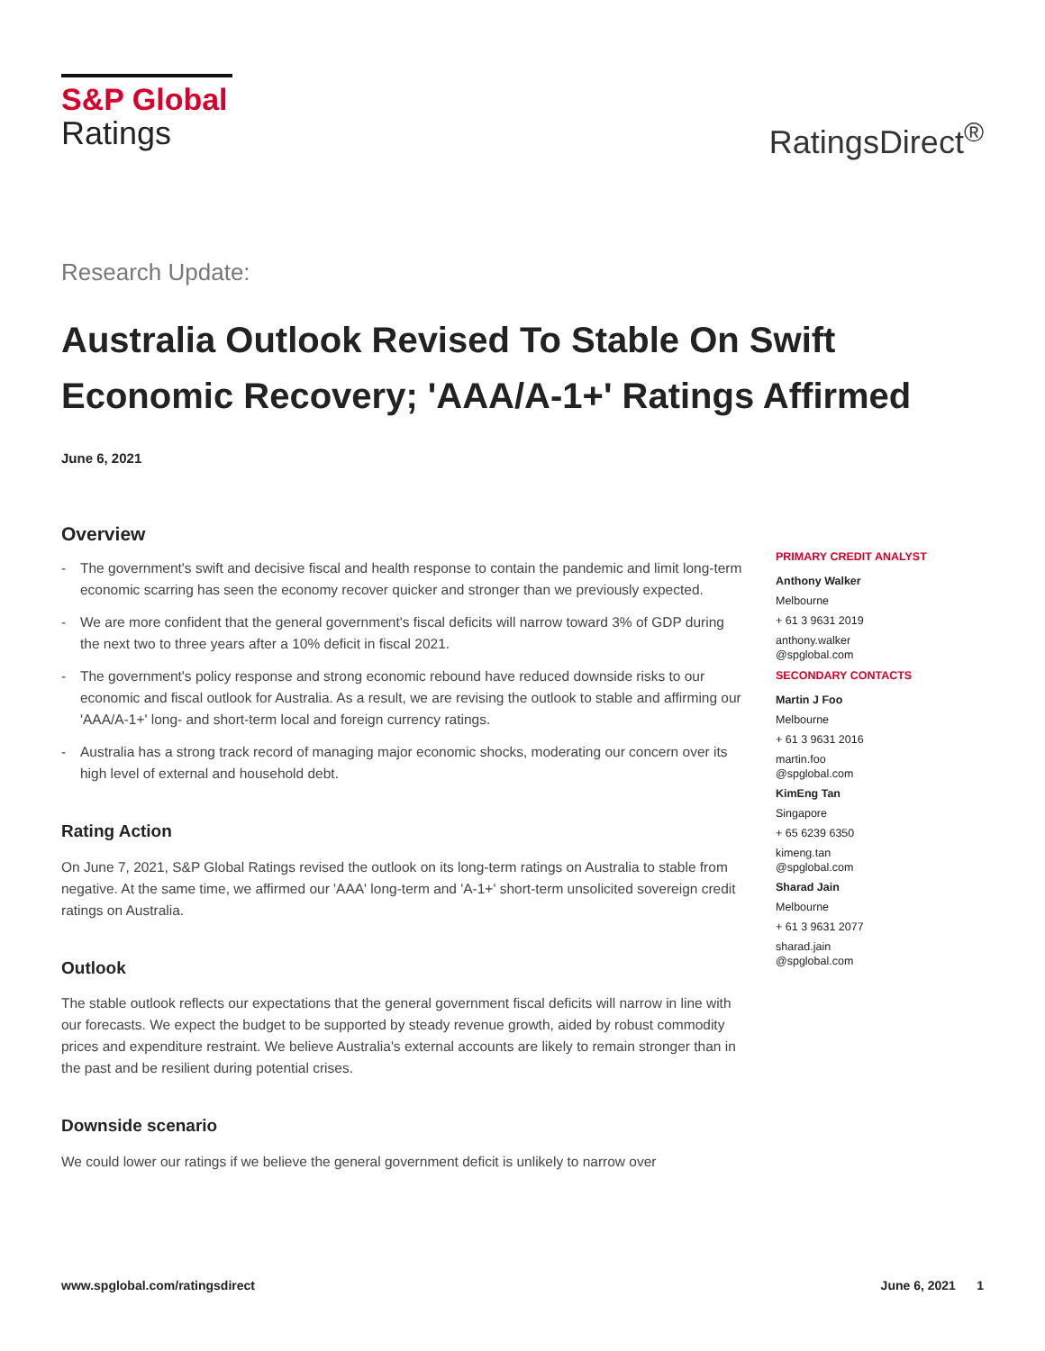S&P Global
Ratings
RatingsDirect<sup>®</sup>
Research Update:
Australia Outlook Revised To Stable On Swift Economic Recovery; 'AAA/A-1+' Ratings Affirmed
June 6, 2021
Overview
- The government's swift and decisive fiscal and health response to contain the pandemic and limit long-term economic scarring has seen the economy recover quicker and stronger than we previously expected.
- We are more confident that the general government's fiscal deficits will narrow toward 3% of GDP during the next two to three years after a 10% deficit in fiscal 2021.
- The government's policy response and strong economic rebound have reduced downside risks to our economic and fiscal outlook for Australia. As a result, we are revising the outlook to stable and affirming our 'AAA/A-1+' long- and short-term local and foreign currency ratings.
- Australia has a strong track record of managing major economic shocks, moderating our concern over its high level of external and household debt.
Rating Action
On June 7, 2021, S&P Global Ratings revised the outlook on its long-term ratings on Australia to stable from negative. At the same time, we affirmed our 'AAA' long-term and 'A-1+' short-term unsolicited sovereign credit ratings on Australia.
Outlook
The stable outlook reflects our expectations that the general government fiscal deficits will narrow in line with our forecasts. We expect the budget to be supported by steady revenue growth, aided by robust commodity prices and expenditure restraint. We believe Australia's external accounts are likely to remain stronger than in the past and be resilient during potential crises.
Downside scenario
We could lower our ratings if we believe the general government deficit is unlikely to narrow over
PRIMARY CREDIT ANALYST
Anthony Walker
Melbourne
+ 61 3 9631 2019
anthony.walker
@spglobal.com
SECONDARY CONTACTS
Martin J Foo
Melbourne
+ 61 3 9631 2016
martin.foo
@spglobal.com
KimEng Tan
Singapore
+ 65 6239 6350
kimeng.tan
@spglobal.com
Sharad Jain
Melbourne
+ 61 3 9631 2077
sharad.jain
@spglobal.com
www.spglobal.com/ratingsdirect June 6, 2021 1